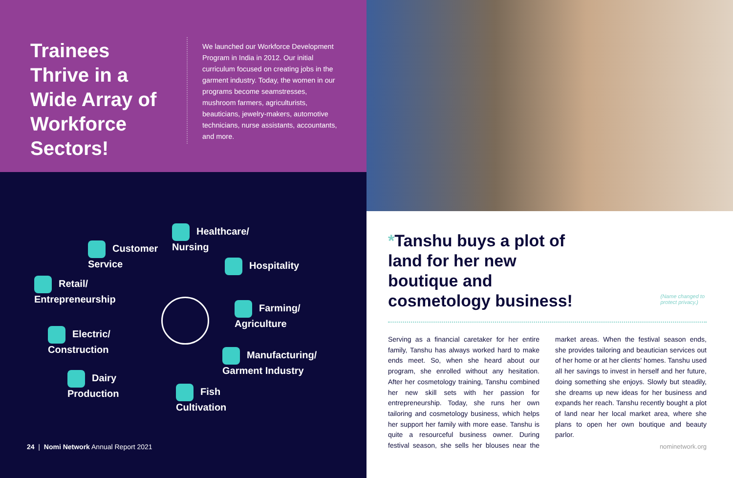Trainees Thrive in a Wide Array of Workforce Sectors!
We launched our Workforce Development Program in India in 2012. Our initial curriculum focused on creating jobs in the garment industry. Today, the women in our programs become seamstresses, mushroom farmers, agriculturists, beauticians, jewelry-makers, automotive technicians, nurse assistants, accountants, and more.
Healthcare/
Nursing
Customer
Service
Hospitality
Retail/
Entrepreneurship
Farming/
Agriculture
Electric/
Construction
Manufacturing/
Garment Industry
Dairy
Production
Fish
Cultivation
24 | Nomi Network Annual Report 2021
*Tanshu buys a plot of land for her new boutique and cosmetology business!
(Name changed to
protect privacy.)
Serving as a financial caretaker for her entire family, Tanshu has always worked hard to make ends meet. So, when she heard about our program, she enrolled without any hesitation. After her cosmetology training, Tanshu combined her new skill sets with her passion for entrepreneurship. Today, she runs her own tailoring and cosmetology business, which helps her support her family with more ease. Tanshu is quite a resourceful business owner. During festival season, she sells her blouses near the market areas. When the festival season ends, she provides tailoring and beautician services out of her home or at her clients' homes. Tanshu used all her savings to invest in herself and her future, doing something she enjoys. Slowly but steadily, she dreams up new ideas for her business and expands her reach. Tanshu recently bought a plot of land near her local market area, where she plans to open her own boutique and beauty parlor.
nominetwork.org